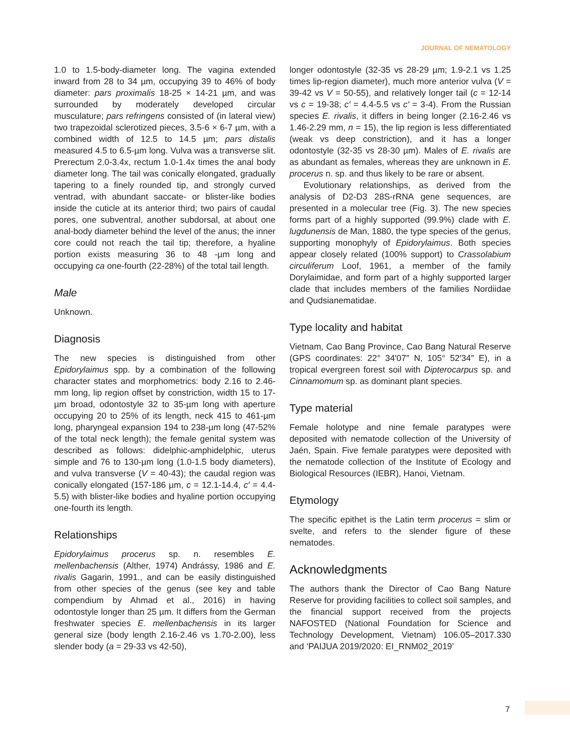JOURNAL OF NEMATOLOGY
1.0 to 1.5-body-diameter long. The vagina extended inward from 28 to 34 µm, occupying 39 to 46% of body diameter: pars proximalis 18-25 × 14-21 µm, and was surrounded by moderately developed circular musculature; pars refringens consisted of (in lateral view) two trapezoidal sclerotized pieces, 3.5-6 × 6-7 µm, with a combined width of 12.5 to 14.5 µm; pars distalis measured 4.5 to 6.5-µm long. Vulva was a transverse slit. Prerectum 2.0-3.4x, rectum 1.0-1.4x times the anal body diameter long. The tail was conically elongated, gradually tapering to a finely rounded tip, and strongly curved ventrad, with abundant saccate- or blister-like bodies inside the cuticle at its anterior third; two pairs of caudal pores, one subventral, another subdorsal, at about one anal-body diameter behind the level of the anus; the inner core could not reach the tail tip; therefore, a hyaline portion exists measuring 36 to 48 -µm long and occupying ca one-fourth (22-28%) of the total tail length.
Male
Unknown.
Diagnosis
The new species is distinguished from other Epidorylaimus spp. by a combination of the following character states and morphometrics: body 2.16 to 2.46-mm long, lip region offset by constriction, width 15 to 17-µm broad, odontostyle 32 to 35-µm long with aperture occupying 20 to 25% of its length, neck 415 to 461-µm long, pharyngeal expansion 194 to 238-µm long (47-52% of the total neck length); the female genital system was described as follows: didelphic-amphidelphic, uterus simple and 76 to 130-µm long (1.0-1.5 body diameters), and vulva transverse (V = 40-43); the caudal region was conically elongated (157-186 µm, c = 12.1-14.4, c′ = 4.4-5.5) with blister-like bodies and hyaline portion occupying one-fourth its length.
Relationships
Epidorylaimus procerus sp. n. resembles E. mellenbachensis (Alther, 1974) Andrássy, 1986 and E. rivalis Gagarin, 1991., and can be easily distinguished from other species of the genus (see key and table compendium by Ahmad et al., 2016) in having odontostyle longer than 25 µm. It differs from the German freshwater species E. mellenbachensis in its larger general size (body length 2.16-2.46 vs 1.70-2.00), less slender body (a = 29-33 vs 42-50),
longer odontostyle (32-35 vs 28-29 µm; 1.9-2.1 vs 1.25 times lip-region diameter), much more anterior vulva (V = 39-42 vs V = 50-55), and relatively longer tail (c = 12-14 vs c = 19-38; c′ = 4.4-5.5 vs c′ = 3-4). From the Russian species E. rivalis, it differs in being longer (2.16-2.46 vs 1.46-2.29 mm, n = 15), the lip region is less differentiated (weak vs deep constriction), and it has a longer odontostyle (32-35 vs 28-30 µm). Males of E. rivalis are as abundant as females, whereas they are unknown in E. procerus n. sp. and thus likely to be rare or absent.
Evolutionary relationships, as derived from the analysis of D2-D3 28S-rRNA gene sequences, are presented in a molecular tree (Fig. 3). The new species forms part of a highly supported (99.9%) clade with E. lugdunensis de Man, 1880, the type species of the genus, supporting monophyly of Epidorylaimus. Both species appear closely related (100% support) to Crassolabium circuliferum Loof, 1961, a member of the family Dorylaimidae, and form part of a highly supported larger clade that includes members of the families Nordiidae and Qudsianematidae.
Type locality and habitat
Vietnam, Cao Bang Province, Cao Bang Natural Reserve (GPS coordinates: 22° 34′07″ N, 105° 52′34″ E), in a tropical evergreen forest soil with Dipterocarpus sp. and Cinnamomum sp. as dominant plant species.
Type material
Female holotype and nine female paratypes were deposited with nematode collection of the University of Jaén, Spain. Five female paratypes were deposited with the nematode collection of the Institute of Ecology and Biological Resources (IEBR), Hanoi, Vietnam.
Etymology
The specific epithet is the Latin term procerus = slim or svelte, and refers to the slender figure of these nematodes.
Acknowledgments
The authors thank the Director of Cao Bang Nature Reserve for providing facilities to collect soil samples, and the financial support received from the projects NAFOSTED (National Foundation for Science and Technology Development, Vietnam) 106.05–2017.330 and ‘PAIJUA 2019/2020: EI_RNM02_2019’
7